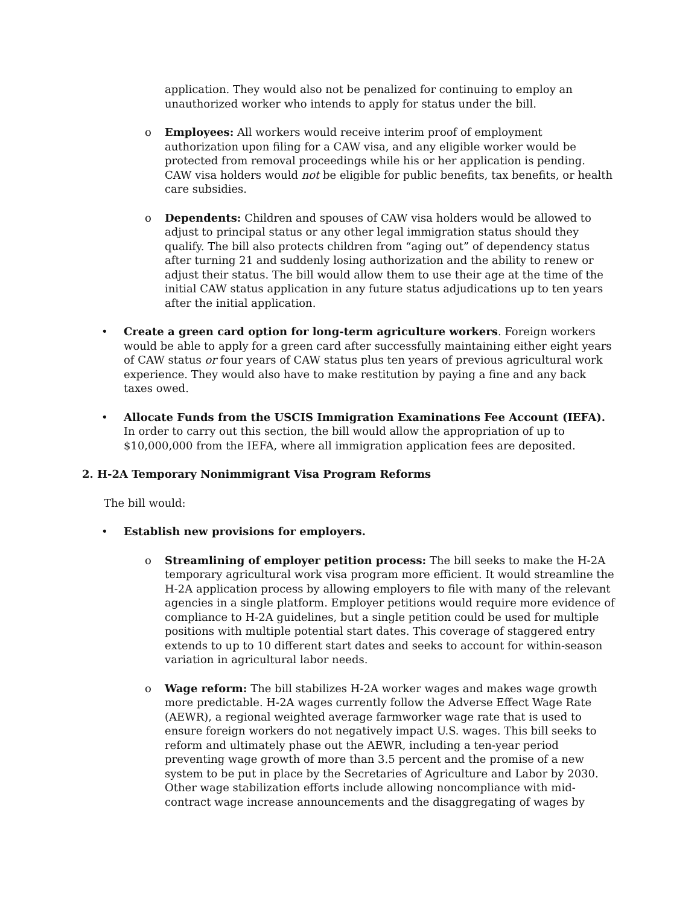application. They would also not be penalized for continuing to employ an unauthorized worker who intends to apply for status under the bill.
o Employees: All workers would receive interim proof of employment authorization upon filing for a CAW visa, and any eligible worker would be protected from removal proceedings while his or her application is pending. CAW visa holders would not be eligible for public benefits, tax benefits, or health care subsidies.
o Dependents: Children and spouses of CAW visa holders would be allowed to adjust to principal status or any other legal immigration status should they qualify. The bill also protects children from “aging out” of dependency status after turning 21 and suddenly losing authorization and the ability to renew or adjust their status. The bill would allow them to use their age at the time of the initial CAW status application in any future status adjudications up to ten years after the initial application.
• Create a green card option for long-term agriculture workers. Foreign workers would be able to apply for a green card after successfully maintaining either eight years of CAW status or four years of CAW status plus ten years of previous agricultural work experience. They would also have to make restitution by paying a fine and any back taxes owed.
• Allocate Funds from the USCIS Immigration Examinations Fee Account (IEFA). In order to carry out this section, the bill would allow the appropriation of up to $10,000,000 from the IEFA, where all immigration application fees are deposited.
2. H-2A Temporary Nonimmigrant Visa Program Reforms
The bill would:
• Establish new provisions for employers.
o Streamlining of employer petition process: The bill seeks to make the H-2A temporary agricultural work visa program more efficient. It would streamline the H-2A application process by allowing employers to file with many of the relevant agencies in a single platform. Employer petitions would require more evidence of compliance to H-2A guidelines, but a single petition could be used for multiple positions with multiple potential start dates. This coverage of staggered entry extends to up to 10 different start dates and seeks to account for within-season variation in agricultural labor needs.
o Wage reform: The bill stabilizes H-2A worker wages and makes wage growth more predictable. H-2A wages currently follow the Adverse Effect Wage Rate (AEWR), a regional weighted average farmworker wage rate that is used to ensure foreign workers do not negatively impact U.S. wages. This bill seeks to reform and ultimately phase out the AEWR, including a ten-year period preventing wage growth of more than 3.5 percent and the promise of a new system to be put in place by the Secretaries of Agriculture and Labor by 2030. Other wage stabilization efforts include allowing noncompliance with mid-contract wage increase announcements and the disaggregating of wages by